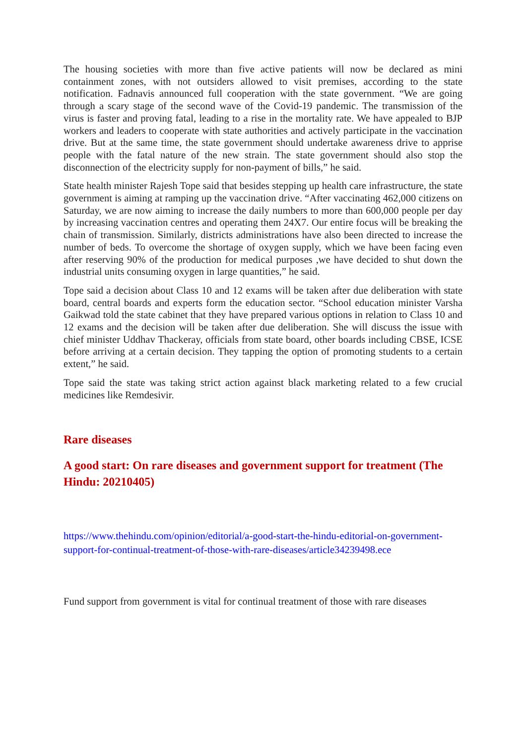The housing societies with more than five active patients will now be declared as mini containment zones, with not outsiders allowed to visit premises, according to the state notification. Fadnavis announced full cooperation with the state government. “We are going through a scary stage of the second wave of the Covid-19 pandemic. The transmission of the virus is faster and proving fatal, leading to a rise in the mortality rate. We have appealed to BJP workers and leaders to cooperate with state authorities and actively participate in the vaccination drive. But at the same time, the state government should undertake awareness drive to apprise people with the fatal nature of the new strain. The state government should also stop the disconnection of the electricity supply for non-payment of bills,” he said.
State health minister Rajesh Tope said that besides stepping up health care infrastructure, the state government is aiming at ramping up the vaccination drive. “After vaccinating 462,000 citizens on Saturday, we are now aiming to increase the daily numbers to more than 600,000 people per day by increasing vaccination centres and operating them 24X7. Our entire focus will be breaking the chain of transmission. Similarly, districts administrations have also been directed to increase the number of beds. To overcome the shortage of oxygen supply, which we have been facing even after reserving 90% of the production for medical purposes ,we have decided to shut down the industrial units consuming oxygen in large quantities,” he said.
Tope said a decision about Class 10 and 12 exams will be taken after due deliberation with state board, central boards and experts form the education sector. “School education minister Varsha Gaikwad told the state cabinet that they have prepared various options in relation to Class 10 and 12 exams and the decision will be taken after due deliberation. She will discuss the issue with chief minister Uddhav Thackeray, officials from state board, other boards including CBSE, ICSE before arriving at a certain decision. They tapping the option of promoting students to a certain extent,” he said.
Tope said the state was taking strict action against black marketing related to a few crucial medicines like Remdesivir.
Rare diseases
A good start: On rare diseases and government support for treatment (The Hindu: 20210405)
https://www.thehindu.com/opinion/editorial/a-good-start-the-hindu-editorial-on-government-support-for-continual-treatment-of-those-with-rare-diseases/article34239498.ece
Fund support from government is vital for continual treatment of those with rare diseases